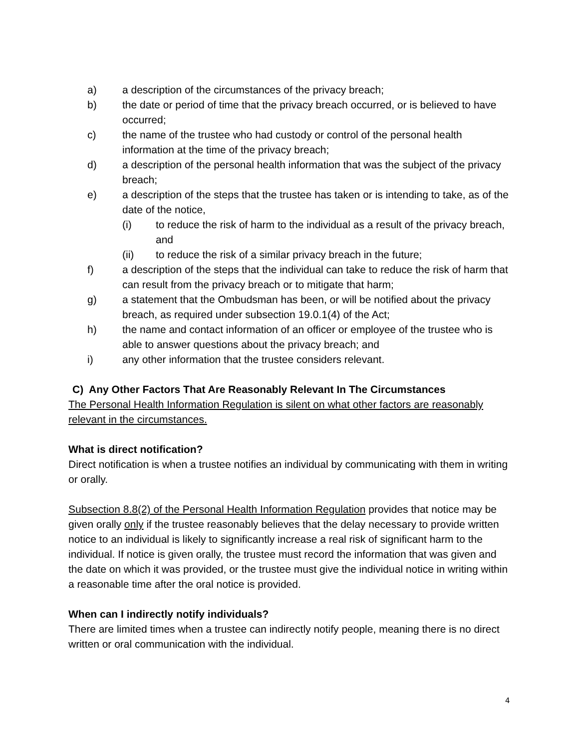a) a description of the circumstances of the privacy breach;
b) the date or period of time that the privacy breach occurred, or is believed to have occurred;
c) the name of the trustee who had custody or control of the personal health information at the time of the privacy breach;
d) a description of the personal health information that was the subject of the privacy breach;
e) a description of the steps that the trustee has taken or is intending to take, as of the date of the notice,
(i) to reduce the risk of harm to the individual as a result of the privacy breach, and
(ii) to reduce the risk of a similar privacy breach in the future;
f) a description of the steps that the individual can take to reduce the risk of harm that can result from the privacy breach or to mitigate that harm;
g) a statement that the Ombudsman has been, or will be notified about the privacy breach, as required under subsection 19.0.1(4) of the Act;
h) the name and contact information of an officer or employee of the trustee who is able to answer questions about the privacy breach; and
i) any other information that the trustee considers relevant.
C) Any Other Factors That Are Reasonably Relevant In The Circumstances
The Personal Health Information Regulation is silent on what other factors are reasonably relevant in the circumstances.
What is direct notification?
Direct notification is when a trustee notifies an individual by communicating with them in writing or orally.
Subsection 8.8(2) of the Personal Health Information Regulation provides that notice may be given orally only if the trustee reasonably believes that the delay necessary to provide written notice to an individual is likely to significantly increase a real risk of significant harm to the individual. If notice is given orally, the trustee must record the information that was given and the date on which it was provided, or the trustee must give the individual notice in writing within a reasonable time after the oral notice is provided.
When can I indirectly notify individuals?
There are limited times when a trustee can indirectly notify people, meaning there is no direct written or oral communication with the individual.
4